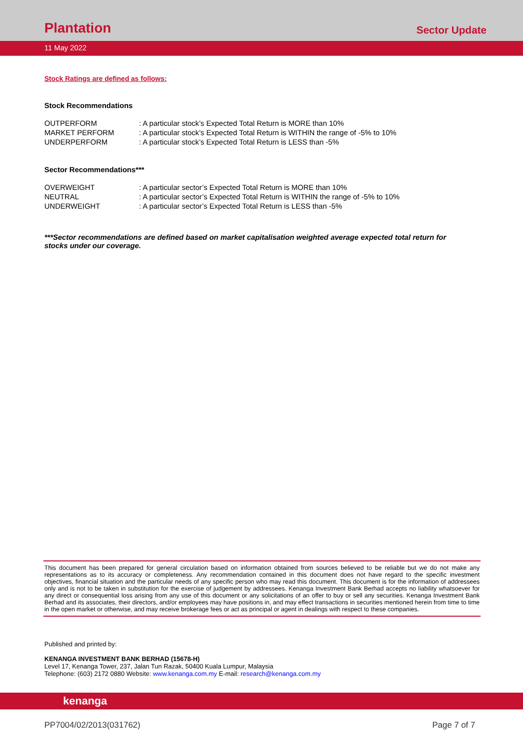Plantation
Sector Update
11 May 2022
Stock Ratings are defined as follows:
Stock Recommendations
| OUTPERFORM | : A particular stock’s Expected Total Return is MORE than 10% |
| MARKET PERFORM | : A particular stock’s Expected Total Return is WITHIN the range of -5% to 10% |
| UNDERPERFORM | : A particular stock’s Expected Total Return is LESS than -5% |
Sector Recommendations***
| OVERWEIGHT | : A particular sector’s Expected Total Return is MORE than 10% |
| NEUTRAL | : A particular sector’s Expected Total Return is WITHIN the range of -5% to 10% |
| UNDERWEIGHT | : A particular sector’s Expected Total Return is LESS than -5% |
***Sector recommendations are defined based on market capitalisation weighted average expected total return for stocks under our coverage.
This document has been prepared for general circulation based on information obtained from sources believed to be reliable but we do not make any representations as to its accuracy or completeness. Any recommendation contained in this document does not have regard to the specific investment objectives, financial situation and the particular needs of any specific person who may read this document. This document is for the information of addressees only and is not to be taken in substitution for the exercise of judgement by addressees. Kenanga Investment Bank Berhad accepts no liability whatsoever for any direct or consequential loss arising from any use of this document or any solicitations of an offer to buy or sell any securities. Kenanga Investment Bank Berhad and its associates, their directors, and/or employees may have positions in, and may effect transactions in securities mentioned herein from time to time in the open market or otherwise, and may receive brokerage fees or act as principal or agent in dealings with respect to these companies.
Published and printed by:
KENANGA INVESTMENT BANK BERHAD (15678-H)
Level 17, Kenanga Tower, 237, Jalan Tun Razak, 50400 Kuala Lumpur, Malaysia
Telephone: (603) 2172 0880 Website: www.kenanga.com.my E-mail: research@kenanga.com.my
kenanga
PP7004/02/2013(031762) Page 7 of 7